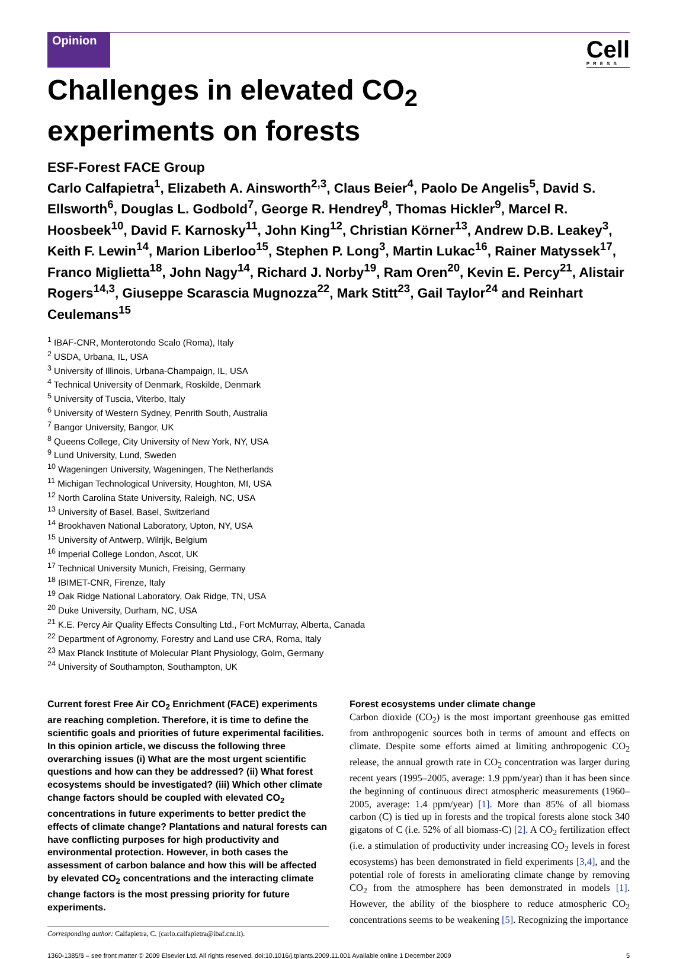Opinion
Cell
PRESS
Challenges in elevated CO<sub>2</sub>
experiments on forests
ESF-Forest FACE Group
Carlo Calfapietra<sup>1</sup>, Elizabeth A. Ainsworth<sup>2,3</sup>, Claus Beier<sup>4</sup>, Paolo De Angelis<sup>5</sup>, David S. Ellsworth<sup>6</sup>, Douglas L. Godbold<sup>7</sup>, George R. Hendrey<sup>8</sup>, Thomas Hickler<sup>9</sup>, Marcel R. Hoosbeek<sup>10</sup>, David F. Karnosky<sup>11</sup>, John King<sup>12</sup>, Christian Körner<sup>13</sup>, Andrew D.B. Leakey<sup>3</sup>, Keith F. Lewin<sup>14</sup>, Marion Liberloo<sup>15</sup>, Stephen P. Long<sup>3</sup>, Martin Lukac<sup>16</sup>, Rainer Matyssek<sup>17</sup>, Franco Miglietta<sup>18</sup>, John Nagy<sup>14</sup>, Richard J. Norby<sup>19</sup>, Ram Oren<sup>20</sup>, Kevin E. Percy<sup>21</sup>, Alistair Rogers<sup>14,3</sup>, Giuseppe Scarascia Mugnozza<sup>22</sup>, Mark Stitt<sup>23</sup>, Gail Taylor<sup>24</sup> and Reinhart Ceulemans<sup>15</sup>
<sup>1</sup> IBAF-CNR, Monterotondo Scalo (Roma), Italy
<sup>2</sup> USDA, Urbana, IL, USA
<sup>3</sup> University of Illinois, Urbana-Champaign, IL, USA
<sup>4</sup> Technical University of Denmark, Roskilde, Denmark
<sup>5</sup> University of Tuscia, Viterbo, Italy
<sup>6</sup> University of Western Sydney, Penrith South, Australia
<sup>7</sup> Bangor University, Bangor, UK
<sup>8</sup> Queens College, City University of New York, NY, USA
<sup>9</sup> Lund University, Lund, Sweden
<sup>10</sup> Wageningen University, Wageningen, The Netherlands
<sup>11</sup> Michigan Technological University, Houghton, MI, USA
<sup>12</sup> North Carolina State University, Raleigh, NC, USA
<sup>13</sup> University of Basel, Basel, Switzerland
<sup>14</sup> Brookhaven National Laboratory, Upton, NY, USA
<sup>15</sup> University of Antwerp, Wilrijk, Belgium
<sup>16</sup> Imperial College London, Ascot, UK
<sup>17</sup> Technical University Munich, Freising, Germany
<sup>18</sup> IBIMET-CNR, Firenze, Italy
<sup>19</sup> Oak Ridge National Laboratory, Oak Ridge, TN, USA
<sup>20</sup> Duke University, Durham, NC, USA
<sup>21</sup> K.E. Percy Air Quality Effects Consulting Ltd., Fort McMurray, Alberta, Canada
<sup>22</sup> Department of Agronomy, Forestry and Land use CRA, Roma, Italy
<sup>23</sup> Max Planck Institute of Molecular Plant Physiology, Golm, Germany
<sup>24</sup> University of Southampton, Southampton, UK
Current forest Free Air CO<sub>2</sub> Enrichment (FACE) experiments are reaching completion. Therefore, it is time to define the scientific goals and priorities of future experimental facilities. In this opinion article, we discuss the following three overarching issues (i) What are the most urgent scientific questions and how can they be addressed? (ii) What forest ecosystems should be investigated? (iii) Which other climate change factors should be coupled with elevated CO<sub>2</sub> concentrations in future experiments to better predict the effects of climate change? Plantations and natural forests can have conflicting purposes for high productivity and environmental protection. However, in both cases the assessment of carbon balance and how this will be affected by elevated CO<sub>2</sub> concentrations and the interacting climate change factors is the most pressing priority for future experiments.
Corresponding author: Calfapietra, C. (carlo.calfapietra@ibaf.cnr.it).
Forest ecosystems under climate change
Carbon dioxide (CO<sub>2</sub>) is the most important greenhouse gas emitted from anthropogenic sources both in terms of amount and effects on climate. Despite some efforts aimed at limiting anthropogenic CO<sub>2</sub> release, the annual growth rate in CO<sub>2</sub> concentration was larger during recent years (1995–2005, average: 1.9 ppm/year) than it has been since the beginning of continuous direct atmospheric measurements (1960–2005, average: 1.4 ppm/year) [1]. More than 85% of all biomass carbon (C) is tied up in forests and the tropical forests alone stock 340 gigatons of C (i.e. 52% of all biomass-C) [2]. A CO<sub>2</sub> fertilization effect (i.e. a stimulation of productivity under increasing CO<sub>2</sub> levels in forest ecosystems) has been demonstrated in field experiments [3,4], and the potential role of forests in ameliorating climate change by removing CO<sub>2</sub> from the atmosphere has been demonstrated in models [1]. However, the ability of the biosphere to reduce atmospheric CO<sub>2</sub> concentrations seems to be weakening [5]. Recognizing the importance
1360-1385/$ – see front matter © 2009 Elsevier Ltd. All rights reserved. doi:10.1016/j.tplants.2009.11.001 Available online 1 December 2009 5